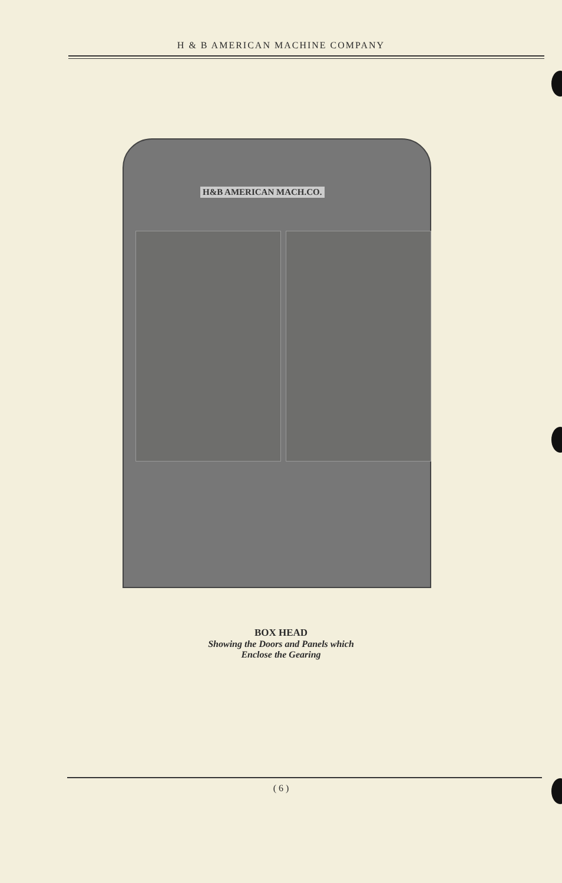H & B AMERICAN MACHINE COMPANY
H&B AMERICAN MACH.CO.
BOX HEAD
Showing the Doors and Panels which
Enclose the Gearing
( 6 )